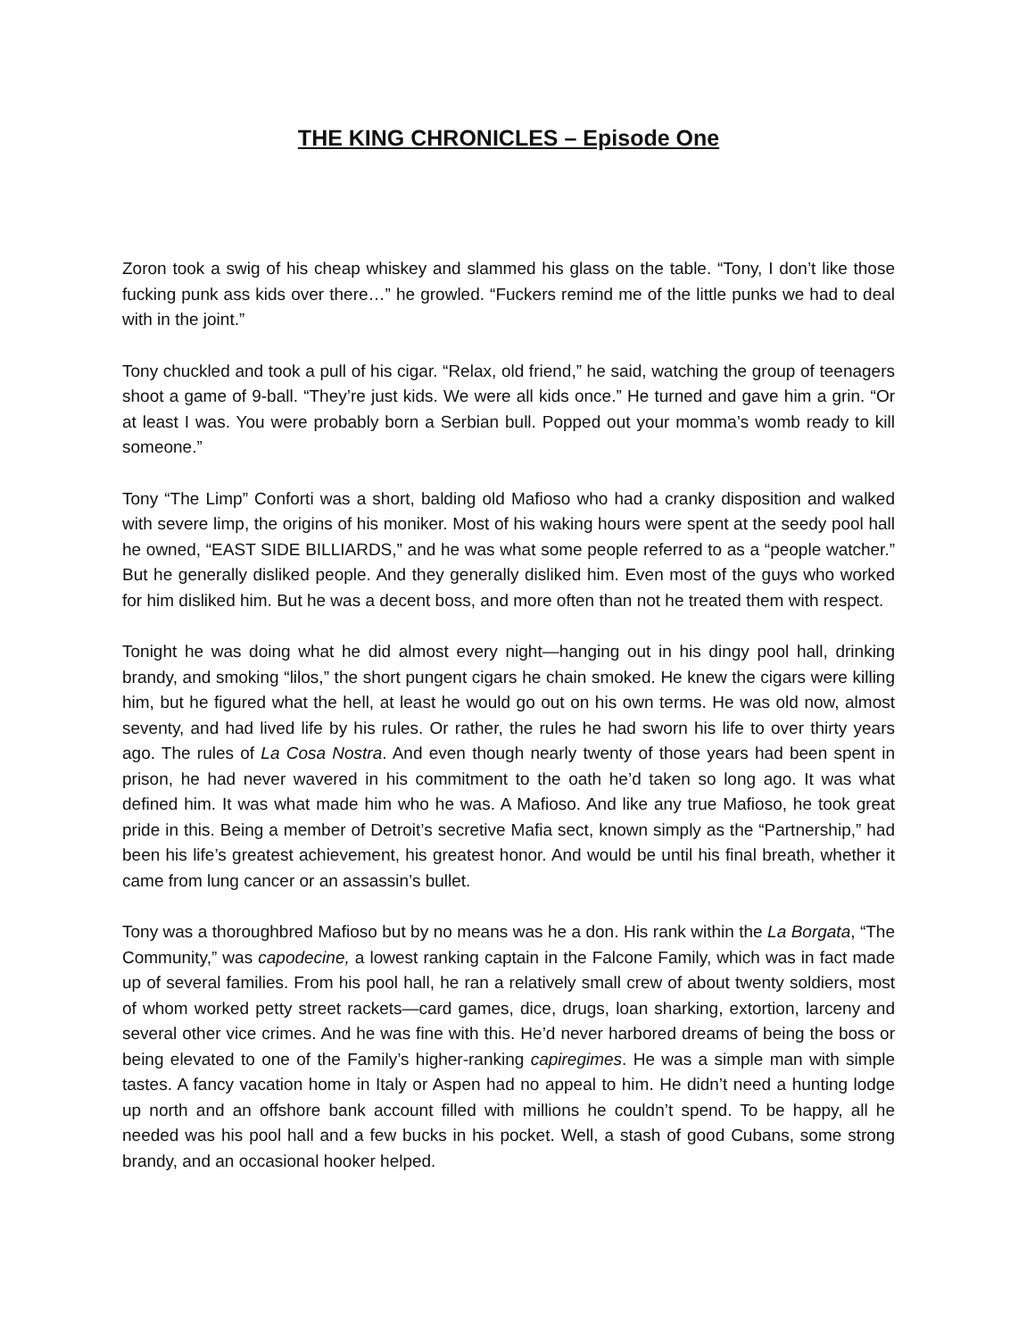THE KING CHRONICLES – Episode One
Zoron took a swig of his cheap whiskey and slammed his glass on the table. “Tony, I don’t like those fucking punk ass kids over there…” he growled. “Fuckers remind me of the little punks we had to deal with in the joint.”
Tony chuckled and took a pull of his cigar. “Relax, old friend,” he said, watching the group of teenagers shoot a game of 9-ball. “They’re just kids. We were all kids once.” He turned and gave him a grin. “Or at least I was. You were probably born a Serbian bull. Popped out your momma’s womb ready to kill someone.”
Tony “The Limp” Conforti was a short, balding old Mafioso who had a cranky disposition and walked with severe limp, the origins of his moniker. Most of his waking hours were spent at the seedy pool hall he owned, “EAST SIDE BILLIARDS,” and he was what some people referred to as a “people watcher.” But he generally disliked people. And they generally disliked him. Even most of the guys who worked for him disliked him. But he was a decent boss, and more often than not he treated them with respect.
Tonight he was doing what he did almost every night—hanging out in his dingy pool hall, drinking brandy, and smoking “lilos,” the short pungent cigars he chain smoked. He knew the cigars were killing him, but he figured what the hell, at least he would go out on his own terms. He was old now, almost seventy, and had lived life by his rules. Or rather, the rules he had sworn his life to over thirty years ago. The rules of La Cosa Nostra. And even though nearly twenty of those years had been spent in prison, he had never wavered in his commitment to the oath he’d taken so long ago. It was what defined him. It was what made him who he was. A Mafioso. And like any true Mafioso, he took great pride in this. Being a member of Detroit’s secretive Mafia sect, known simply as the “Partnership,” had been his life’s greatest achievement, his greatest honor. And would be until his final breath, whether it came from lung cancer or an assassin’s bullet.
Tony was a thoroughbred Mafioso but by no means was he a don. His rank within the La Borgata, “The Community,” was capodecine, a lowest ranking captain in the Falcone Family, which was in fact made up of several families. From his pool hall, he ran a relatively small crew of about twenty soldiers, most of whom worked petty street rackets—card games, dice, drugs, loan sharking, extortion, larceny and several other vice crimes. And he was fine with this. He’d never harbored dreams of being the boss or being elevated to one of the Family’s higher-ranking capiregimes. He was a simple man with simple tastes. A fancy vacation home in Italy or Aspen had no appeal to him. He didn’t need a hunting lodge up north and an offshore bank account filled with millions he couldn’t spend. To be happy, all he needed was his pool hall and a few bucks in his pocket. Well, a stash of good Cubans, some strong brandy, and an occasional hooker helped.